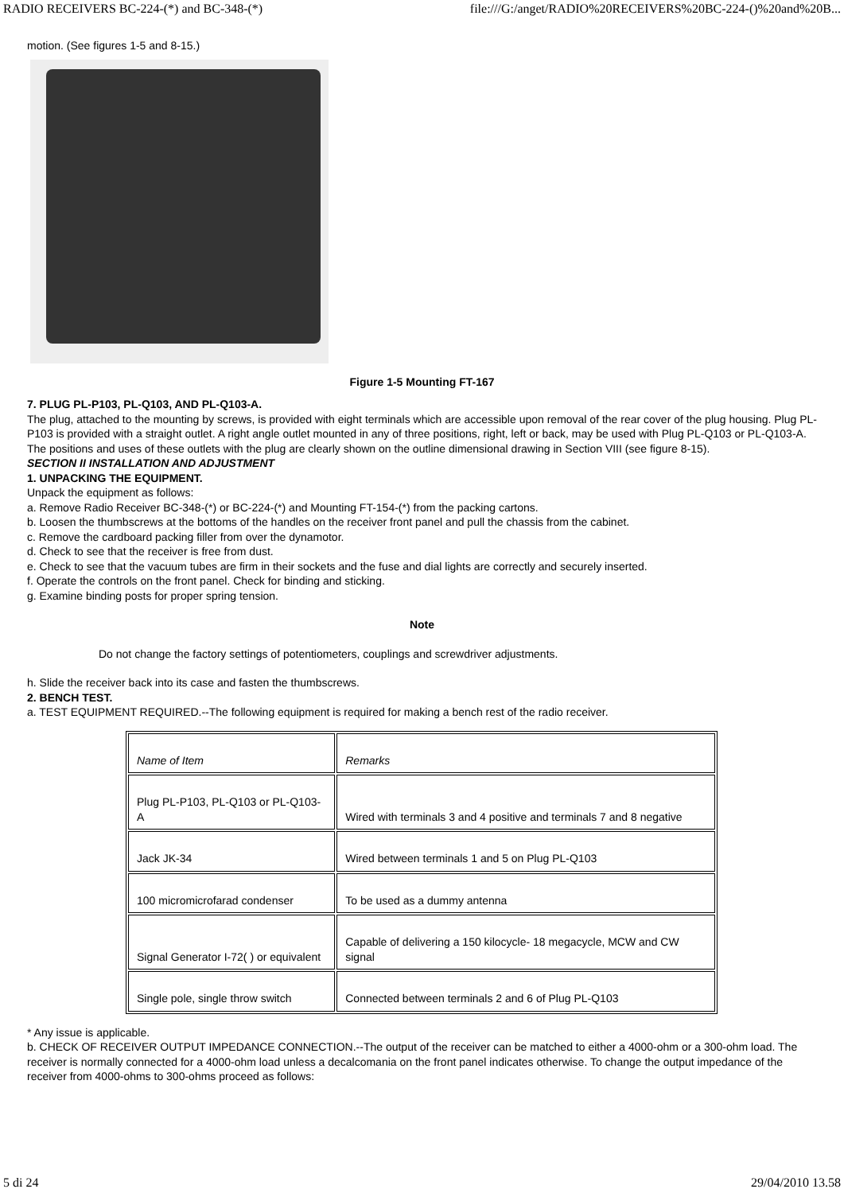RADIO RECEIVERS BC-224-(*) and BC-348-(*) file:///G:/anget/RADIO%20RECEIVERS%20BC-224-()%20and%20B...
motion. (See figures 1-5 and 8-15.)
Figure 1-5 Mounting FT-167
7. PLUG PL-P103, PL-Q103, AND PL-Q103-A.
The plug, attached to the mounting by screws, is provided with eight terminals which are accessible upon removal of the rear cover of the plug housing. Plug PL-P103 is provided with a straight outlet. A right angle outlet mounted in any of three positions, right, left or back, may be used with Plug PL-Q103 or PL-Q103-A. The positions and uses of these outlets with the plug are clearly shown on the outline dimensional drawing in Section VIII (see figure 8-15).
SECTION II INSTALLATION AND ADJUSTMENT
1. UNPACKING THE EQUIPMENT.
Unpack the equipment as follows:
a. Remove Radio Receiver BC-348-(*) or BC-224-(*) and Mounting FT-154-(*) from the packing cartons.
b. Loosen the thumbscrews at the bottoms of the handles on the receiver front panel and pull the chassis from the cabinet.
c. Remove the cardboard packing filler from over the dynamotor.
d. Check to see that the receiver is free from dust.
e. Check to see that the vacuum tubes are firm in their sockets and the fuse and dial lights are correctly and securely inserted.
f. Operate the controls on the front panel. Check for binding and sticking.
g. Examine binding posts for proper spring tension.
Note
Do not change the factory settings of potentiometers, couplings and screwdriver adjustments.
h. Slide the receiver back into its case and fasten the thumbscrews.
2. BENCH TEST.
a. TEST EQUIPMENT REQUIRED.--The following equipment is required for making a bench rest of the radio receiver.
| Name of Item | Remarks |
| Plug PL-P103, PL-Q103 or PL-Q103-A | Wired with terminals 3 and 4 positive and terminals 7 and 8 negative |
| Jack JK-34 | Wired between terminals 1 and 5 on Plug PL-Q103 |
| 100 micromicrofarad condenser | To be used as a dummy antenna |
| Signal Generator I-72( ) or equivalent | Capable of delivering a 150 kilocycle- 18 megacycle, MCW and CW signal |
| Single pole, single throw switch | Connected between terminals 2 and 6 of Plug PL-Q103 |
* Any issue is applicable.
b. CHECK OF RECEIVER OUTPUT IMPEDANCE CONNECTION.--The output of the receiver can be matched to either a 4000-ohm or a 300-ohm load. The receiver is normally connected for a 4000-ohm load unless a decalcomania on the front panel indicates otherwise. To change the output impedance of the receiver from 4000-ohms to 300-ohms proceed as follows:
5 di 24 29/04/2010 13.58